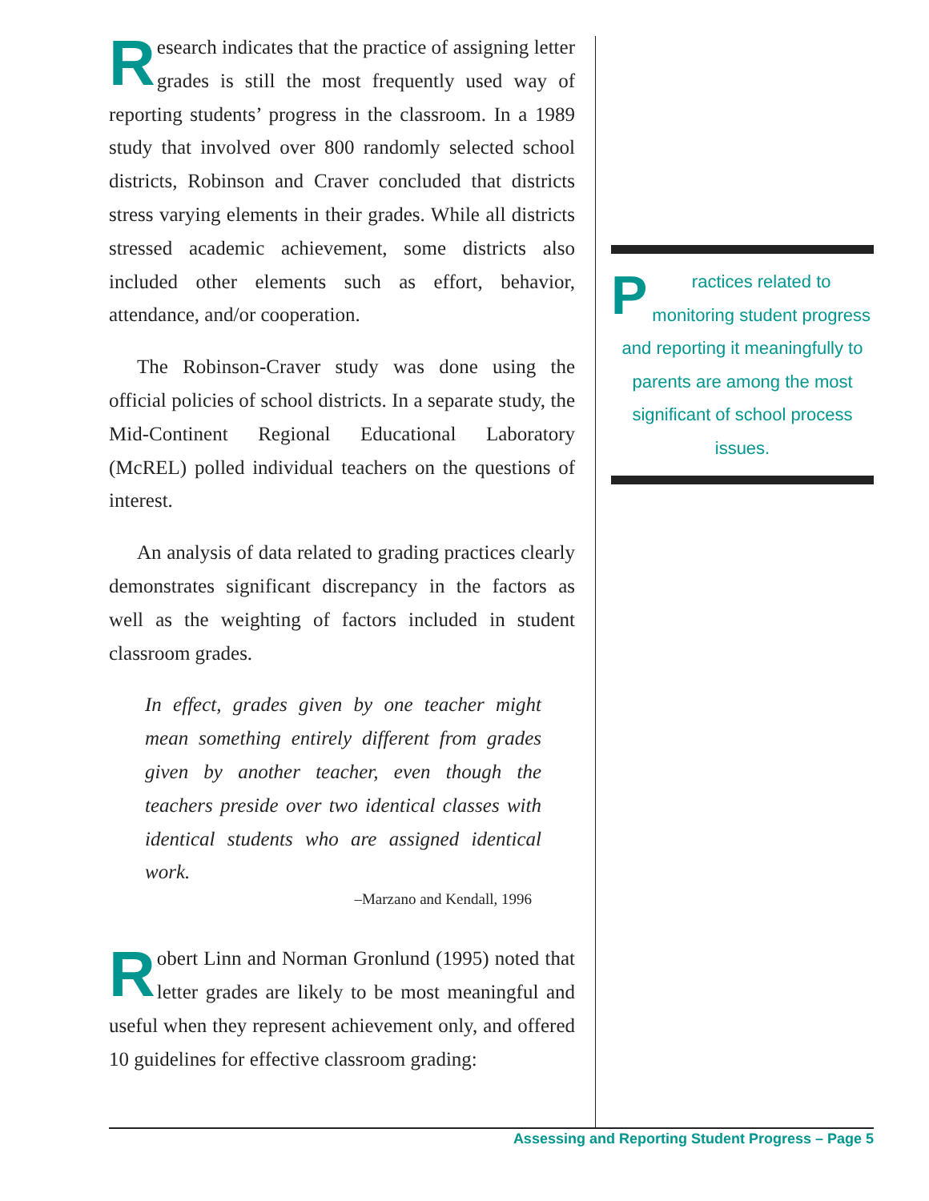Research indicates that the practice of assigning letter grades is still the most frequently used way of reporting students’ progress in the classroom. In a 1989 study that involved over 800 randomly selected school districts, Robinson and Craver concluded that districts stress varying elements in their grades. While all districts stressed academic achievement, some districts also included other elements such as effort, behavior, attendance, and/or cooperation.
The Robinson-Craver study was done using the official policies of school districts. In a separate study, the Mid-Continent Regional Educational Laboratory (McREL) polled individual teachers on the questions of interest.
An analysis of data related to grading practices clearly demonstrates significant discrepancy in the factors as well as the weighting of factors included in student classroom grades.
In effect, grades given by one teacher might mean something entirely different from grades given by another teacher, even though the teachers preside over two identical classes with identical students who are assigned identical work.
–Marzano and Kendall, 1996
Robert Linn and Norman Gronlund (1995) noted that letter grades are likely to be most meaningful and useful when they represent achievement only, and offered 10 guidelines for effective classroom grading:
Practices related to monitoring student progress and reporting it meaningfully to parents are among the most significant of school process issues.
Assessing and Reporting Student Progress – Page 5